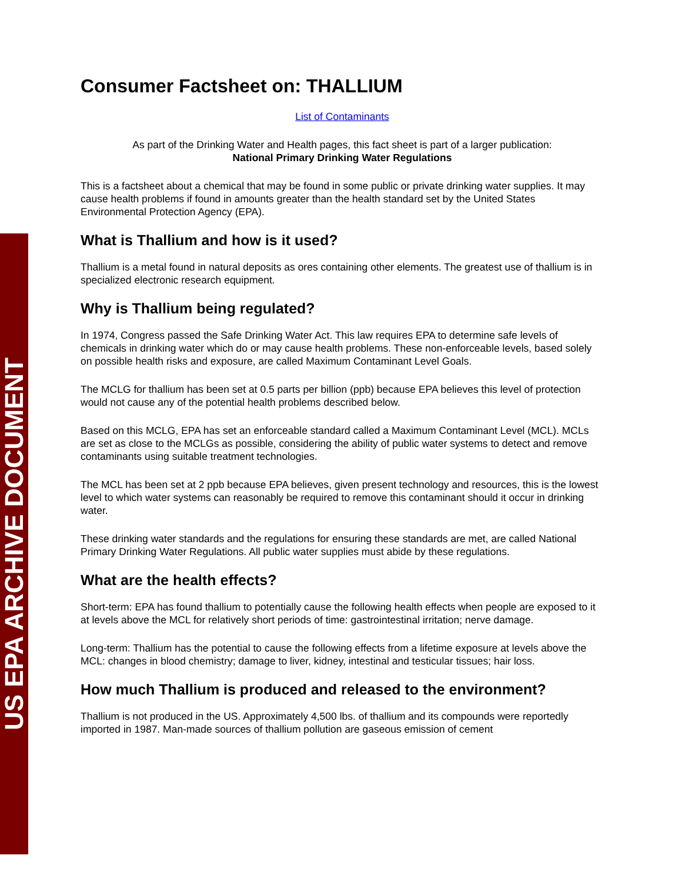US EPA ARCHIVE DOCUMENT
Consumer Factsheet on: THALLIUM
List of Contaminants
As part of the Drinking Water and Health pages, this fact sheet is part of a larger publication:
National Primary Drinking Water Regulations
This is a factsheet about a chemical that may be found in some public or private drinking water supplies. It may cause health problems if found in amounts greater than the health standard set by the United States Environmental Protection Agency (EPA).
What is Thallium and how is it used?
Thallium is a metal found in natural deposits as ores containing other elements. The greatest use of thallium is in specialized electronic research equipment.
Why is Thallium being regulated?
In 1974, Congress passed the Safe Drinking Water Act. This law requires EPA to determine safe levels of chemicals in drinking water which do or may cause health problems. These non-enforceable levels, based solely on possible health risks and exposure, are called Maximum Contaminant Level Goals.
The MCLG for thallium has been set at 0.5 parts per billion (ppb) because EPA believes this level of protection would not cause any of the potential health problems described below.
Based on this MCLG, EPA has set an enforceable standard called a Maximum Contaminant Level (MCL). MCLs are set as close to the MCLGs as possible, considering the ability of public water systems to detect and remove contaminants using suitable treatment technologies.
The MCL has been set at 2 ppb because EPA believes, given present technology and resources, this is the lowest level to which water systems can reasonably be required to remove this contaminant should it occur in drinking water.
These drinking water standards and the regulations for ensuring these standards are met, are called National Primary Drinking Water Regulations. All public water supplies must abide by these regulations.
What are the health effects?
Short-term: EPA has found thallium to potentially cause the following health effects when people are exposed to it at levels above the MCL for relatively short periods of time: gastrointestinal irritation; nerve damage.
Long-term: Thallium has the potential to cause the following effects from a lifetime exposure at levels above the MCL: changes in blood chemistry; damage to liver, kidney, intestinal and testicular tissues; hair loss.
How much Thallium is produced and released to the environment?
Thallium is not produced in the US. Approximately 4,500 lbs. of thallium and its compounds were reportedly imported in 1987. Man-made sources of thallium pollution are gaseous emission of cement